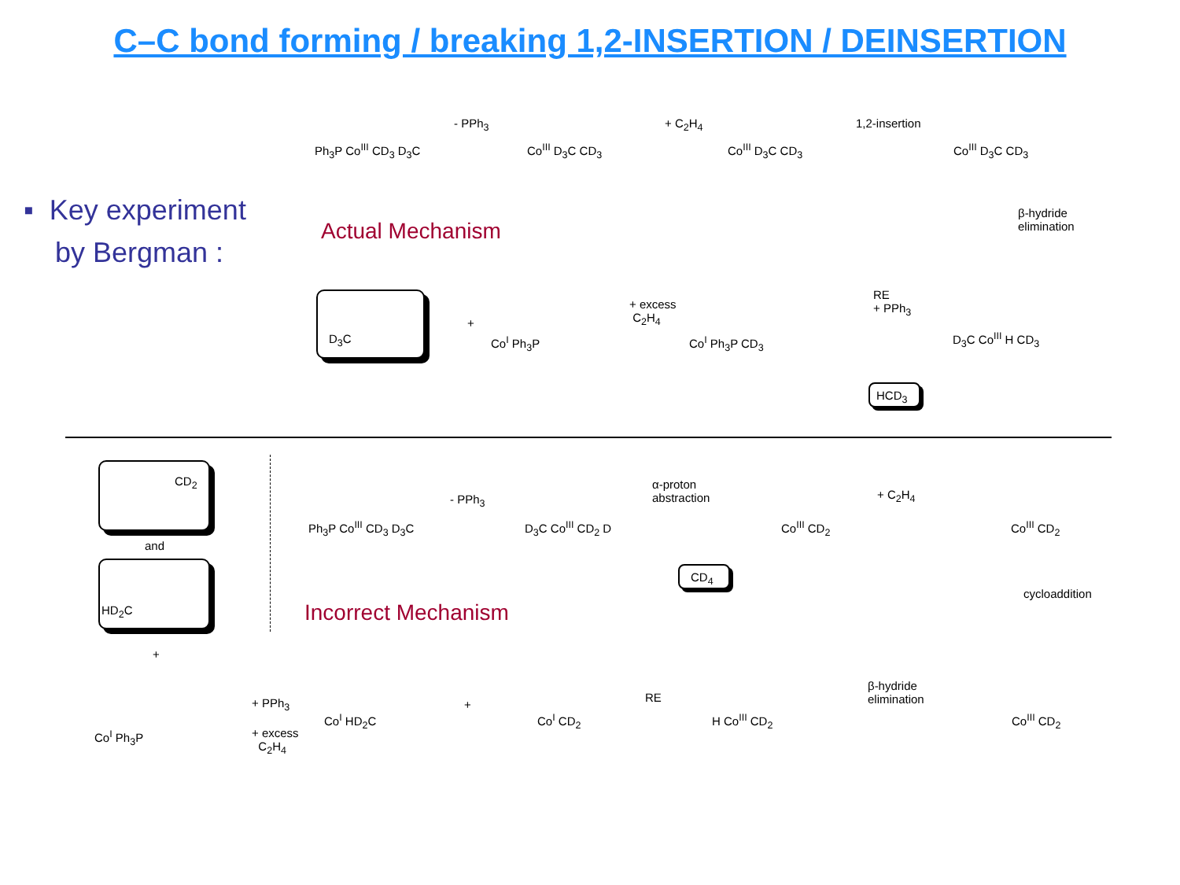C–C bond forming / breaking 1,2-INSERTION / DEINSERTION
▪ Key experiment
by Bergman :
Actual Mechanism
Incorrect Mechanism
Ph<sub>3</sub>P Co<sup>III</sup> CD<sub>3</sub> D<sub>3</sub>C
- PPh<sub>3</sub>
Co<sup>III</sup> D<sub>3</sub>C CD<sub>3</sub>
+ C<sub>2</sub>H<sub>4</sub>
Co<sup>III</sup> D<sub>3</sub>C CD<sub>3</sub>
1,2-insertion
Co<sup>III</sup> D<sub>3</sub>C CD<sub>3</sub>
β-hydride
elimination
D<sub>3</sub>C
+
Co<sup>I</sup> Ph<sub>3</sub>P
+ excess
C<sub>2</sub>H<sub>4</sub>
Co<sup>I</sup> Ph<sub>3</sub>P CD<sub>3</sub>
RE
+ PPh<sub>3</sub>
HCD<sub>3</sub>
D<sub>3</sub>C Co<sup>III</sup> H CD<sub>3</sub>
CD<sub>2</sub>
and
HD<sub>2</sub>C
+
Ph<sub>3</sub>P Co<sup>III</sup> CD<sub>3</sub> D<sub>3</sub>C
- PPh<sub>3</sub>
D<sub>3</sub>C Co<sup>III</sup> CD<sub>2</sub> D
α-proton
abstraction
CD<sub>4</sub>
Co<sup>III</sup> CD<sub>2</sub>
+ C<sub>2</sub>H<sub>4</sub>
Co<sup>III</sup> CD<sub>2</sub>
cycloaddition
Co<sup>I</sup> Ph<sub>3</sub>P
+ PPh<sub>3</sub>
+ excess
C<sub>2</sub>H<sub>4</sub>
Co<sup>I</sup> HD<sub>2</sub>C
+
Co<sup>I</sup> CD<sub>2</sub>
RE
H Co<sup>III</sup> CD<sub>2</sub>
β-hydride
elimination
Co<sup>III</sup> CD<sub>2</sub>